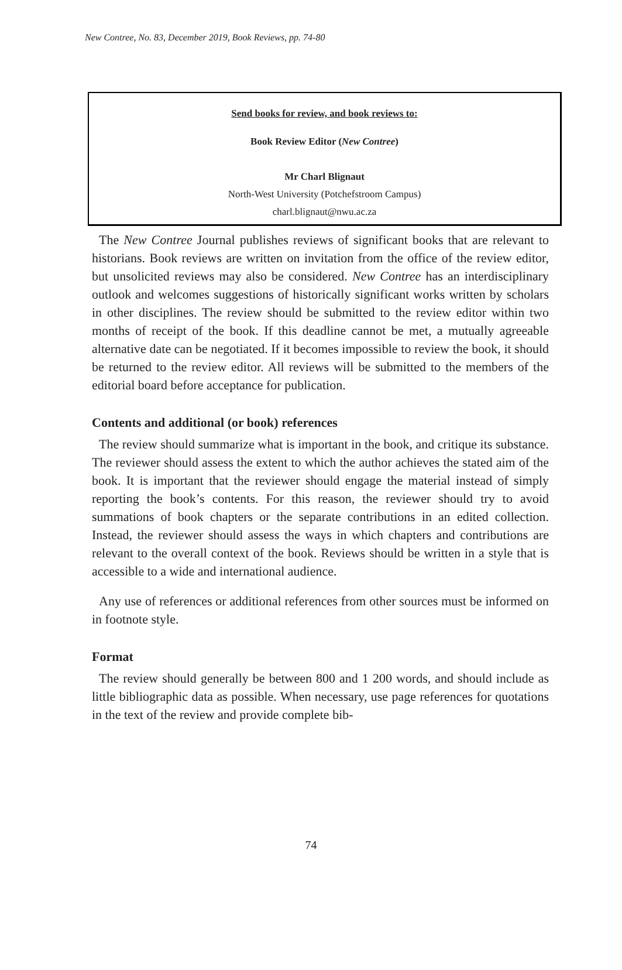New Contree, No. 83, December 2019, Book Reviews, pp. 74-80
Send books for review, and book reviews to:
Book Review Editor (New Contree)
Mr Charl Blignaut
North-West University (Potchefstroom Campus)
charl.blignaut@nwu.ac.za
The New Contree Journal publishes reviews of significant books that are relevant to historians. Book reviews are written on invitation from the office of the review editor, but unsolicited reviews may also be considered. New Contree has an interdisciplinary outlook and welcomes suggestions of historically significant works written by scholars in other disciplines. The review should be submitted to the review editor within two months of receipt of the book. If this deadline cannot be met, a mutually agreeable alternative date can be negotiated. If it becomes impossible to review the book, it should be returned to the review editor. All reviews will be submitted to the members of the editorial board before acceptance for publication.
Contents and additional (or book) references
The review should summarize what is important in the book, and critique its substance. The reviewer should assess the extent to which the author achieves the stated aim of the book. It is important that the reviewer should engage the material instead of simply reporting the book’s contents. For this reason, the reviewer should try to avoid summations of book chapters or the separate contributions in an edited collection. Instead, the reviewer should assess the ways in which chapters and contributions are relevant to the overall context of the book. Reviews should be written in a style that is accessible to a wide and international audience.
Any use of references or additional references from other sources must be informed on in footnote style.
Format
The review should generally be between 800 and 1 200 words, and should include as little bibliographic data as possible. When necessary, use page references for quotations in the text of the review and provide complete bib-
74